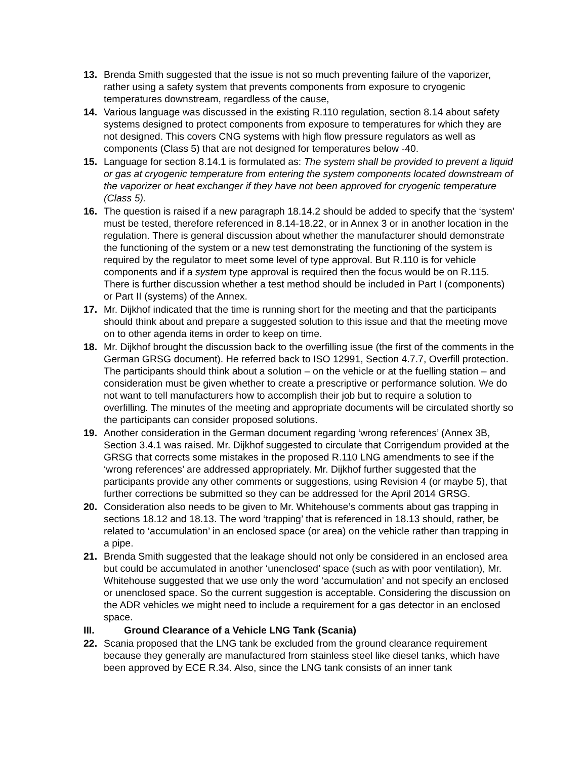13. Brenda Smith suggested that the issue is not so much preventing failure of the vaporizer, rather using a safety system that prevents components from exposure to cryogenic temperatures downstream, regardless of the cause,
14. Various language was discussed in the existing R.110 regulation, section 8.14 about safety systems designed to protect components from exposure to temperatures for which they are not designed. This covers CNG systems with high flow pressure regulators as well as components (Class 5) that are not designed for temperatures below -40.
15. Language for section 8.14.1 is formulated as: The system shall be provided to prevent a liquid or gas at cryogenic temperature from entering the system components located downstream of the vaporizer or heat exchanger if they have not been approved for cryogenic temperature (Class 5).
16. The question is raised if a new paragraph 18.14.2 should be added to specify that the ‘system’ must be tested, therefore referenced in 8.14-18.22, or in Annex 3 or in another location in the regulation. There is general discussion about whether the manufacturer should demonstrate the functioning of the system or a new test demonstrating the functioning of the system is required by the regulator to meet some level of type approval. But R.110 is for vehicle components and if a system type approval is required then the focus would be on R.115. There is further discussion whether a test method should be included in Part I (components) or Part II (systems) of the Annex.
17. Mr. Dijkhof indicated that the time is running short for the meeting and that the participants should think about and prepare a suggested solution to this issue and that the meeting move on to other agenda items in order to keep on time.
18. Mr. Dijkhof brought the discussion back to the overfilling issue (the first of the comments in the German GRSG document). He referred back to ISO 12991, Section 4.7.7, Overfill protection. The participants should think about a solution – on the vehicle or at the fuelling station – and consideration must be given whether to create a prescriptive or performance solution. We do not want to tell manufacturers how to accomplish their job but to require a solution to overfilling. The minutes of the meeting and appropriate documents will be circulated shortly so the participants can consider proposed solutions.
19. Another consideration in the German document regarding ‘wrong references’ (Annex 3B, Section 3.4.1 was raised. Mr. Dijkhof suggested to circulate that Corrigendum provided at the GRSG that corrects some mistakes in the proposed R.110 LNG amendments to see if the ‘wrong references’ are addressed appropriately. Mr. Dijkhof further suggested that the participants provide any other comments or suggestions, using Revision 4 (or maybe 5), that further corrections be submitted so they can be addressed for the April 2014 GRSG.
20. Consideration also needs to be given to Mr. Whitehouse’s comments about gas trapping in sections 18.12 and 18.13. The word ‘trapping’ that is referenced in 18.13 should, rather, be related to ‘accumulation’ in an enclosed space (or area) on the vehicle rather than trapping in a pipe.
21. Brenda Smith suggested that the leakage should not only be considered in an enclosed area but could be accumulated in another ‘unenclosed’ space (such as with poor ventilation), Mr. Whitehouse suggested that we use only the word ‘accumulation’ and not specify an enclosed or unenclosed space. So the current suggestion is acceptable. Considering the discussion on the ADR vehicles we might need to include a requirement for a gas detector in an enclosed space.
III. Ground Clearance of a Vehicle LNG Tank (Scania)
22. Scania proposed that the LNG tank be excluded from the ground clearance requirement because they generally are manufactured from stainless steel like diesel tanks, which have been approved by ECE R.34. Also, since the LNG tank consists of an inner tank